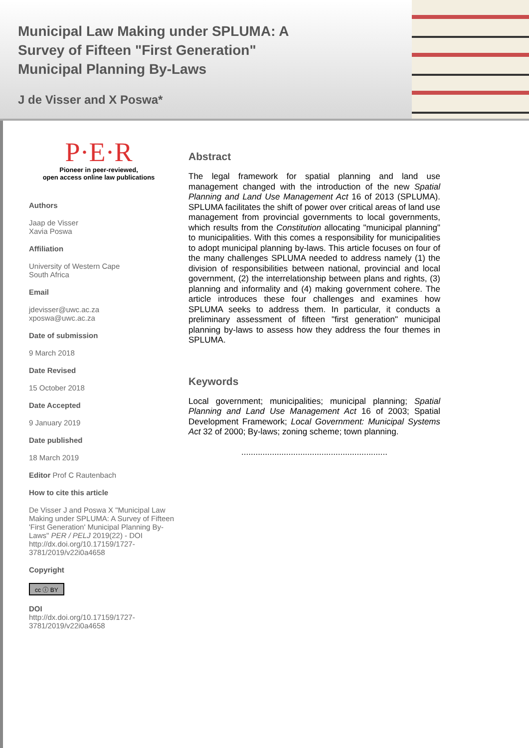Municipal Law Making under SPLUMA: A Survey of Fifteen "First Generation" Municipal Planning By-Laws
J de Visser and X Poswa*
P·E·R
Pioneer in peer-reviewed,
open access online law publications
Authors
Jaap de Visser
Xavia Poswa
Affiliation
University of Western Cape
South Africa
Email
jdevisser@uwc.ac.za
xposwa@uwc.ac.za
Date of submission
9 March 2018
Date Revised
15 October 2018
Date Accepted
9 January 2019
Date published
18 March 2019
Editor Prof C Rautenbach
How to cite this article
De Visser J and Poswa X "Municipal Law Making under SPLUMA: A Survey of Fifteen 'First Generation' Municipal Planning By-Laws" PER / PELJ 2019(22) - DOI http://dx.doi.org/10.17159/1727-3781/2019/v22i0a4658
Copyright
cc ⓘ BY
DOI
http://dx.doi.org/10.17159/1727-3781/2019/v22i0a4658
Abstract
The legal framework for spatial planning and land use management changed with the introduction of the new Spatial Planning and Land Use Management Act 16 of 2013 (SPLUMA). SPLUMA facilitates the shift of power over critical areas of land use management from provincial governments to local governments, which results from the Constitution allocating "municipal planning" to municipalities. With this comes a responsibility for municipalities to adopt municipal planning by-laws. This article focuses on four of the many challenges SPLUMA needed to address namely (1) the division of responsibilities between national, provincial and local government, (2) the interrelationship between plans and rights, (3) planning and informality and (4) making government cohere. The article introduces these four challenges and examines how SPLUMA seeks to address them. In particular, it conducts a preliminary assessment of fifteen "first generation" municipal planning by-laws to assess how they address the four themes in SPLUMA.
Keywords
Local government; municipalities; municipal planning; Spatial Planning and Land Use Management Act 16 of 2003; Spatial Development Framework; Local Government: Municipal Systems Act 32 of 2000; By-laws; zoning scheme; town planning.
..............................................................